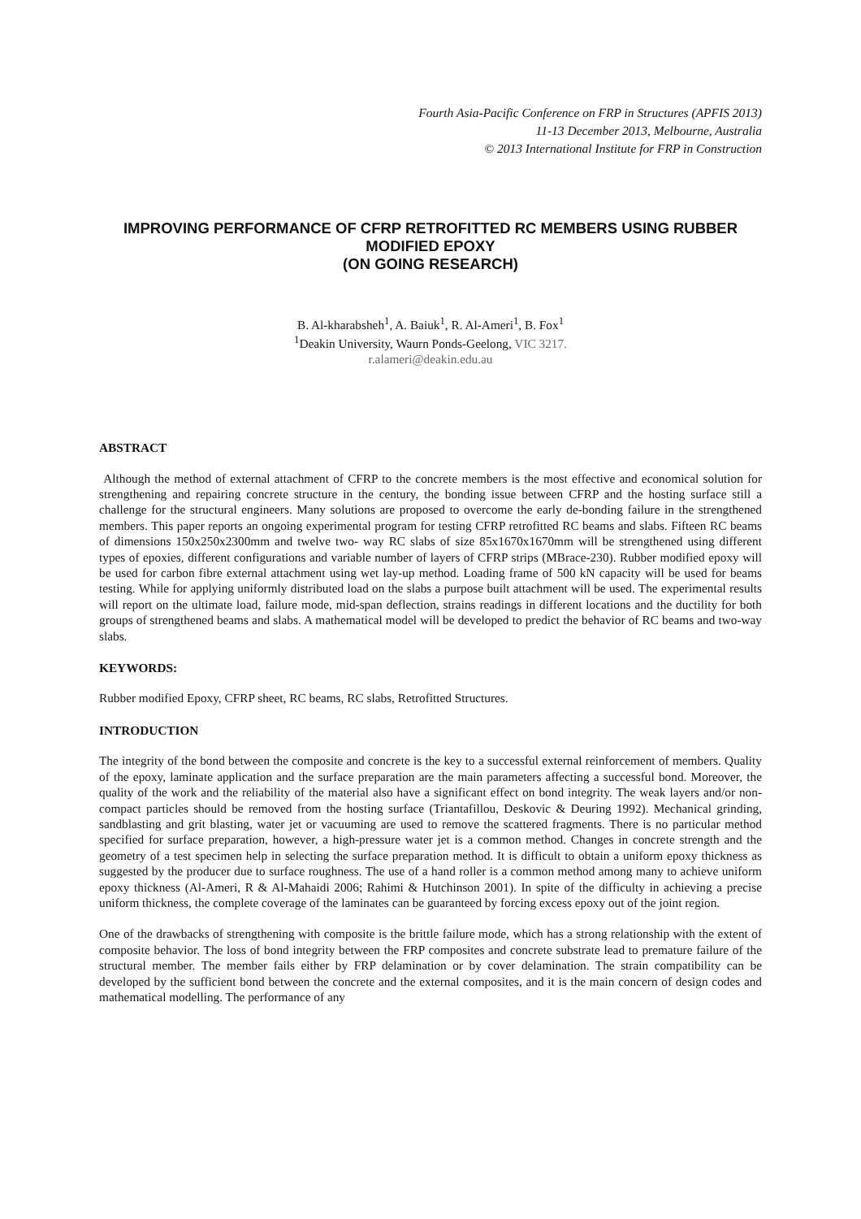Fourth Asia-Pacific Conference on FRP in Structures (APFIS 2013)
11-13 December 2013, Melbourne, Australia
© 2013 International Institute for FRP in Construction
IMPROVING PERFORMANCE OF CFRP RETROFITTED RC MEMBERS USING RUBBER MODIFIED EPOXY
(ON GOING RESEARCH)
B. Al-kharabsheh<sup>1</sup>, A. Baiuk<sup>1</sup>, R. Al-Ameri<sup>1</sup>, B. Fox<sup>1</sup>
<sup>1</sup> Deakin University, Waurn Ponds-Geelong, VIC 3217.
r.alameri@deakin.edu.au
ABSTRACT
Although the method of external attachment of CFRP to the concrete members is the most effective and economical solution for strengthening and repairing concrete structure in the century, the bonding issue between CFRP and the hosting surface still a challenge for the structural engineers. Many solutions are proposed to overcome the early de-bonding failure in the strengthened members. This paper reports an ongoing experimental program for testing CFRP retrofitted RC beams and slabs. Fifteen RC beams of dimensions 150x250x2300mm and twelve two- way RC slabs of size 85x1670x1670mm will be strengthened using different types of epoxies, different configurations and variable number of layers of CFRP strips (MBrace-230). Rubber modified epoxy will be used for carbon fibre external attachment using wet lay-up method. Loading frame of 500 kN capacity will be used for beams testing. While for applying uniformly distributed load on the slabs a purpose built attachment will be used. The experimental results will report on the ultimate load, failure mode, mid-span deflection, strains readings in different locations and the ductility for both groups of strengthened beams and slabs. A mathematical model will be developed to predict the behavior of RC beams and two-way slabs.
KEYWORDS:
Rubber modified Epoxy, CFRP sheet, RC beams, RC slabs, Retrofitted Structures.
INTRODUCTION
The integrity of the bond between the composite and concrete is the key to a successful external reinforcement of members. Quality of the epoxy, laminate application and the surface preparation are the main parameters affecting a successful bond. Moreover, the quality of the work and the reliability of the material also have a significant effect on bond integrity. The weak layers and/or non-compact particles should be removed from the hosting surface (Triantafillou, Deskovic & Deuring 1992). Mechanical grinding, sandblasting and grit blasting, water jet or vacuuming are used to remove the scattered fragments. There is no particular method specified for surface preparation, however, a high-pressure water jet is a common method. Changes in concrete strength and the geometry of a test specimen help in selecting the surface preparation method. It is difficult to obtain a uniform epoxy thickness as suggested by the producer due to surface roughness. The use of a hand roller is a common method among many to achieve uniform epoxy thickness (Al-Ameri, R & Al-Mahaidi 2006; Rahimi & Hutchinson 2001). In spite of the difficulty in achieving a precise uniform thickness, the complete coverage of the laminates can be guaranteed by forcing excess epoxy out of the joint region.
One of the drawbacks of strengthening with composite is the brittle failure mode, which has a strong relationship with the extent of composite behavior. The loss of bond integrity between the FRP composites and concrete substrate lead to premature failure of the structural member. The member fails either by FRP delamination or by cover delamination. The strain compatibility can be developed by the sufficient bond between the concrete and the external composites, and it is the main concern of design codes and mathematical modelling. The performance of any